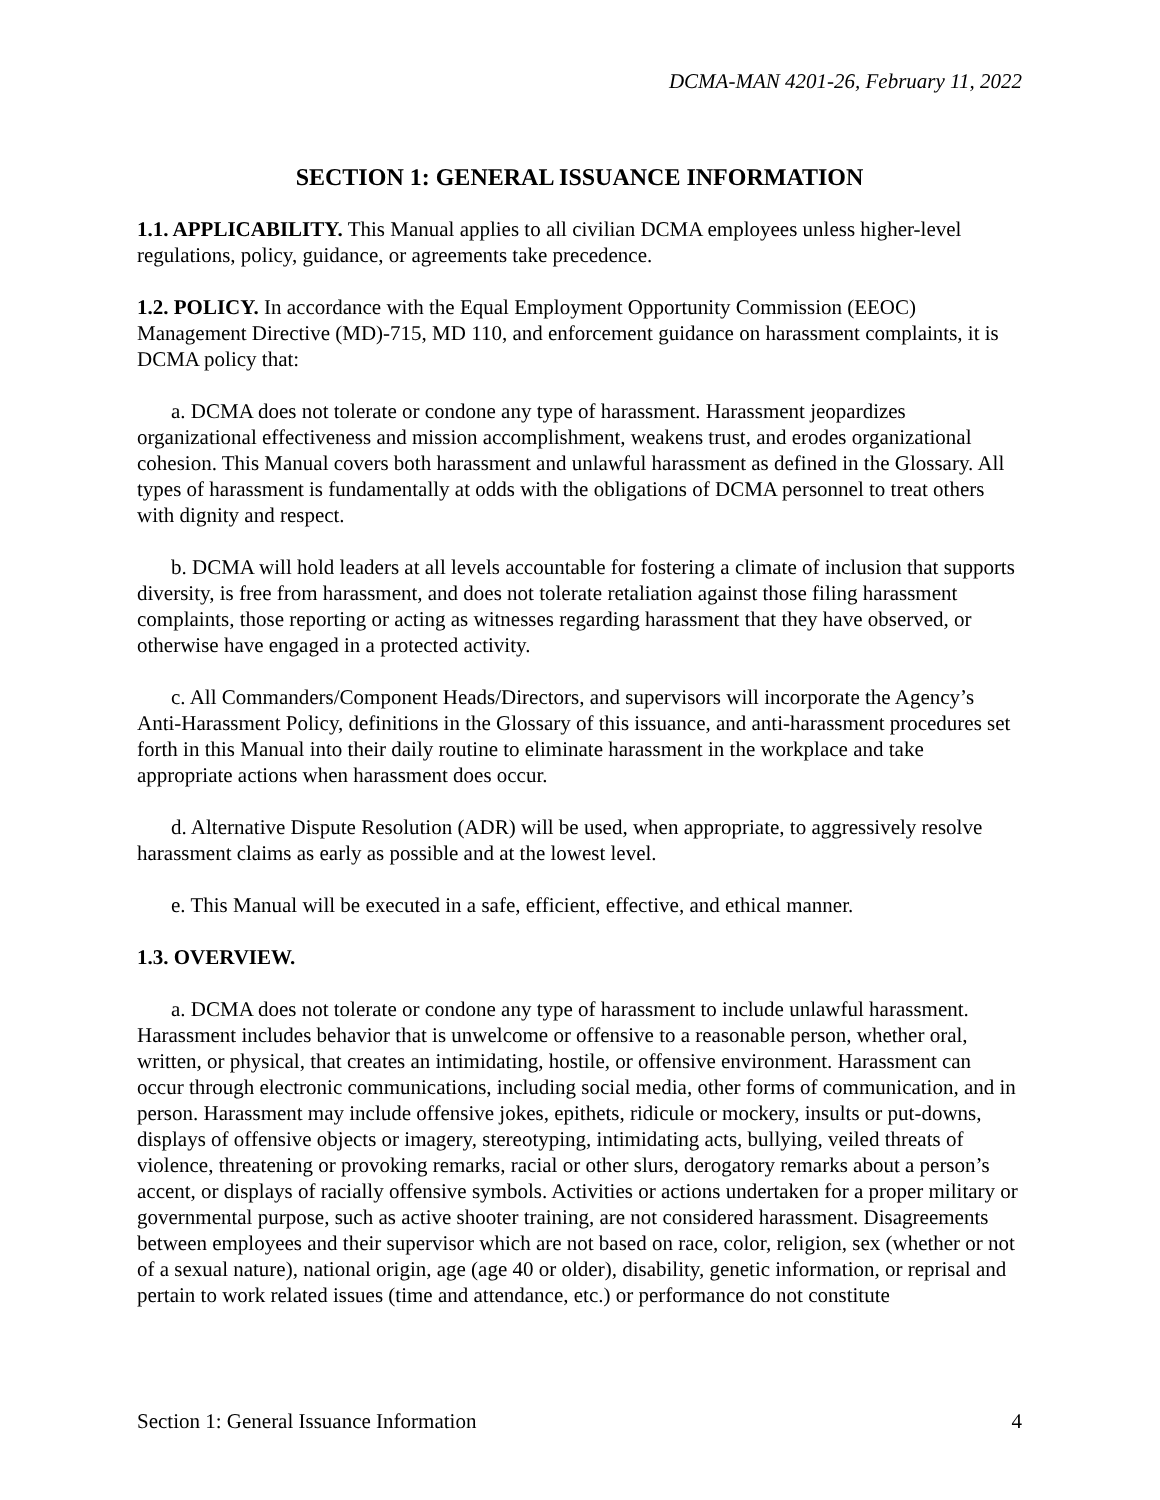DCMA-MAN 4201-26, February 11, 2022
SECTION 1: GENERAL ISSUANCE INFORMATION
1.1. APPLICABILITY. This Manual applies to all civilian DCMA employees unless higher-level regulations, policy, guidance, or agreements take precedence.
1.2. POLICY. In accordance with the Equal Employment Opportunity Commission (EEOC) Management Directive (MD)-715, MD 110, and enforcement guidance on harassment complaints, it is DCMA policy that:
a. DCMA does not tolerate or condone any type of harassment. Harassment jeopardizes organizational effectiveness and mission accomplishment, weakens trust, and erodes organizational cohesion. This Manual covers both harassment and unlawful harassment as defined in the Glossary. All types of harassment is fundamentally at odds with the obligations of DCMA personnel to treat others with dignity and respect.
b. DCMA will hold leaders at all levels accountable for fostering a climate of inclusion that supports diversity, is free from harassment, and does not tolerate retaliation against those filing harassment complaints, those reporting or acting as witnesses regarding harassment that they have observed, or otherwise have engaged in a protected activity.
c. All Commanders/Component Heads/Directors, and supervisors will incorporate the Agency’s Anti-Harassment Policy, definitions in the Glossary of this issuance, and anti-harassment procedures set forth in this Manual into their daily routine to eliminate harassment in the workplace and take appropriate actions when harassment does occur.
d. Alternative Dispute Resolution (ADR) will be used, when appropriate, to aggressively resolve harassment claims as early as possible and at the lowest level.
e. This Manual will be executed in a safe, efficient, effective, and ethical manner.
1.3. OVERVIEW.
a. DCMA does not tolerate or condone any type of harassment to include unlawful harassment. Harassment includes behavior that is unwelcome or offensive to a reasonable person, whether oral, written, or physical, that creates an intimidating, hostile, or offensive environment. Harassment can occur through electronic communications, including social media, other forms of communication, and in person. Harassment may include offensive jokes, epithets, ridicule or mockery, insults or put-downs, displays of offensive objects or imagery, stereotyping, intimidating acts, bullying, veiled threats of violence, threatening or provoking remarks, racial or other slurs, derogatory remarks about a person’s accent, or displays of racially offensive symbols. Activities or actions undertaken for a proper military or governmental purpose, such as active shooter training, are not considered harassment. Disagreements between employees and their supervisor which are not based on race, color, religion, sex (whether or not of a sexual nature), national origin, age (age 40 or older), disability, genetic information, or reprisal and pertain to work related issues (time and attendance, etc.) or performance do not constitute
Section 1: General Issuance Information 4